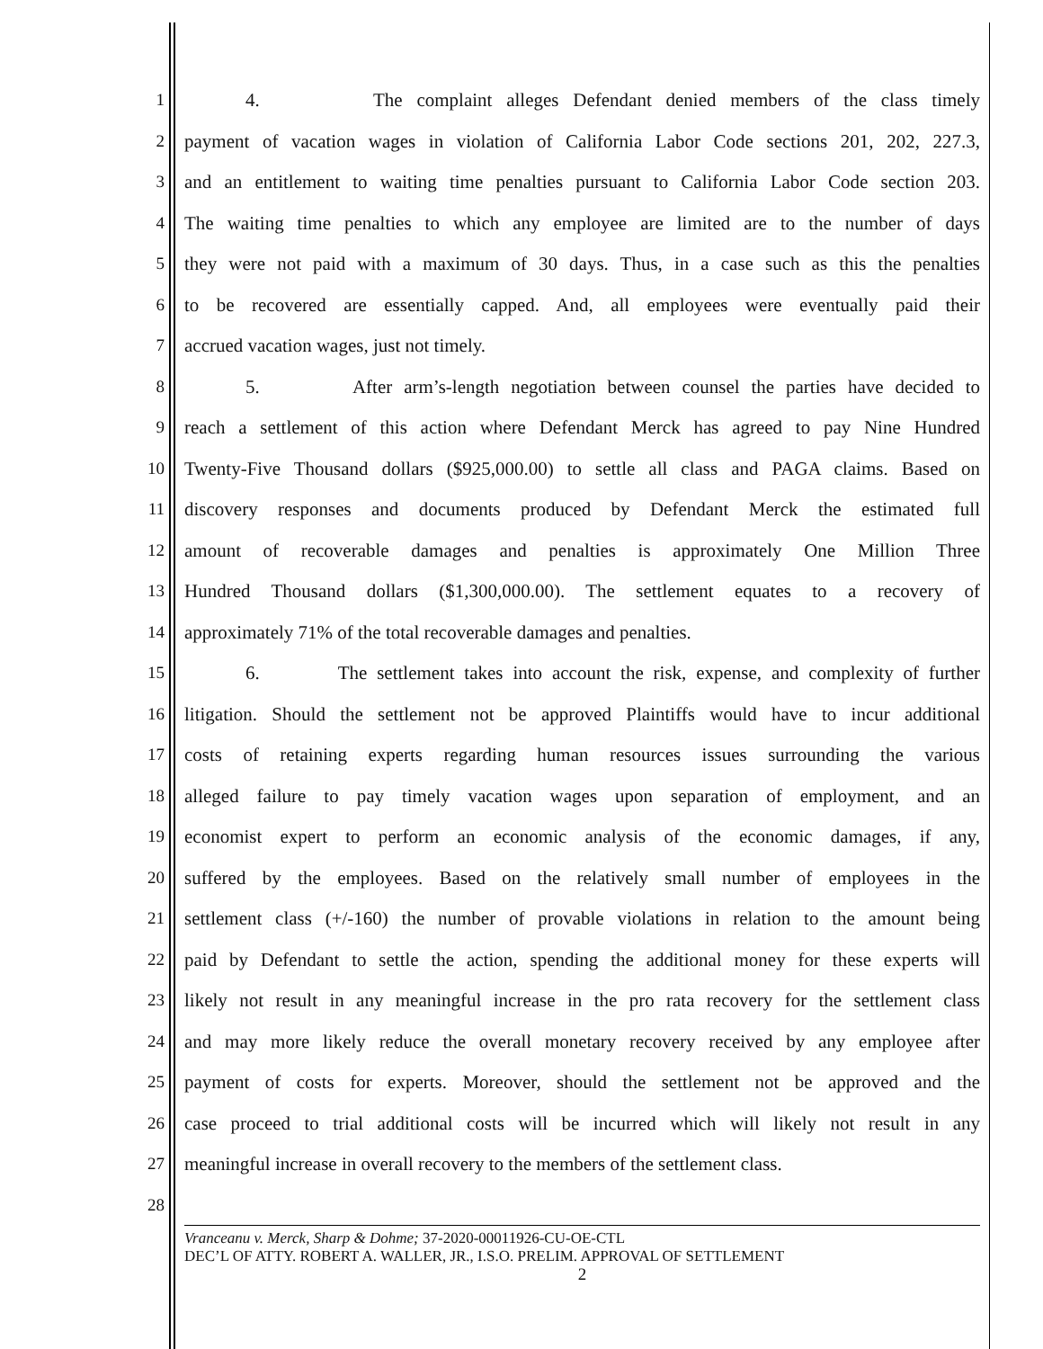1 4. The complaint alleges Defendant denied members of the class timely
2 payment of vacation wages in violation of California Labor Code sections 201, 202, 227.3,
3 and an entitlement to waiting time penalties pursuant to California Labor Code section 203.
4 The waiting time penalties to which any employee are limited are to the number of days
5 they were not paid with a maximum of 30 days. Thus, in a case such as this the penalties
6 to be recovered are essentially capped. And, all employees were eventually paid their
7 accrued vacation wages, just not timely.
8 5. After arm’s-length negotiation between counsel the parties have decided to
9 reach a settlement of this action where Defendant Merck has agreed to pay Nine Hundred
10 Twenty-Five Thousand dollars ($925,000.00) to settle all class and PAGA claims. Based on
11 discovery responses and documents produced by Defendant Merck the estimated full
12 amount of recoverable damages and penalties is approximately One Million Three
13 Hundred Thousand dollars ($1,300,000.00). The settlement equates to a recovery of
14 approximately 71% of the total recoverable damages and penalties.
15 6. The settlement takes into account the risk, expense, and complexity of further
16 litigation. Should the settlement not be approved Plaintiffs would have to incur additional
17 costs of retaining experts regarding human resources issues surrounding the various
18 alleged failure to pay timely vacation wages upon separation of employment, and an
19 economist expert to perform an economic analysis of the economic damages, if any,
20 suffered by the employees. Based on the relatively small number of employees in the
21 settlement class (+/-160) the number of provable violations in relation to the amount being
22 paid by Defendant to settle the action, spending the additional money for these experts will
23 likely not result in any meaningful increase in the pro rata recovery for the settlement class
24 and may more likely reduce the overall monetary recovery received by any employee after
25 payment of costs for experts. Moreover, should the settlement not be approved and the
26 case proceed to trial additional costs will be incurred which will likely not result in any
27 meaningful increase in overall recovery to the members of the settlement class.
28
Vranceanu v. Merck, Sharp & Dohme; 37-2020-00011926-CU-OE-CTL
DEC’L OF ATTY. ROBERT A. WALLER, JR., I.S.O. PRELIM. APPROVAL OF SETTLEMENT
2